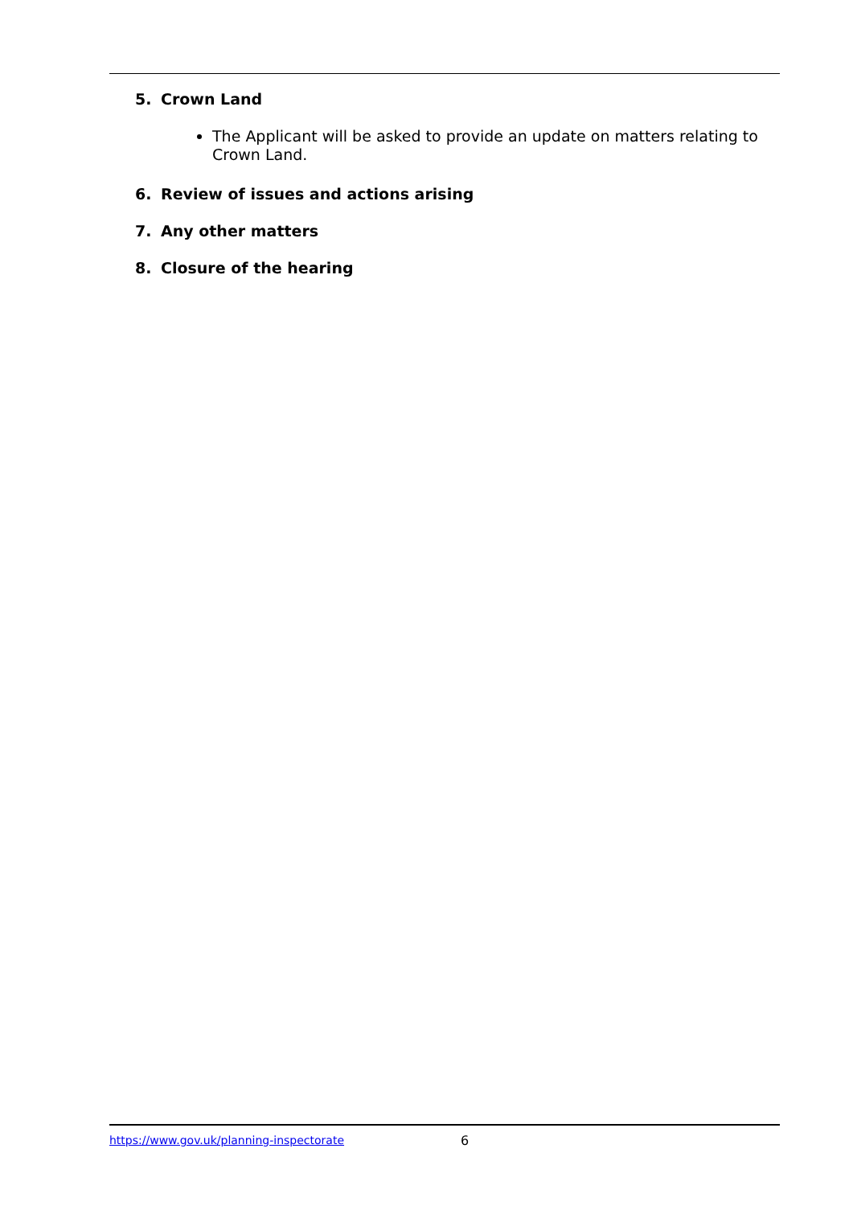5. Crown Land
The Applicant will be asked to provide an update on matters relating to Crown Land.
6. Review of issues and actions arising
7. Any other matters
8. Closure of the hearing
https://www.gov.uk/planning-inspectorate 6